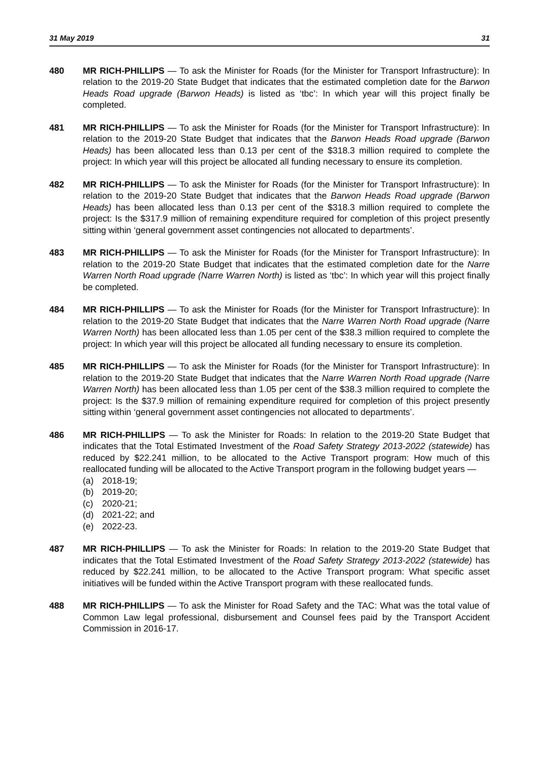31 May 2019 31
480 MR RICH-PHILLIPS — To ask the Minister for Roads (for the Minister for Transport Infrastructure): In relation to the 2019-20 State Budget that indicates that the estimated completion date for the Barwon Heads Road upgrade (Barwon Heads) is listed as ‘tbc’: In which year will this project finally be completed.
481 MR RICH-PHILLIPS — To ask the Minister for Roads (for the Minister for Transport Infrastructure): In relation to the 2019-20 State Budget that indicates that the Barwon Heads Road upgrade (Barwon Heads) has been allocated less than 0.13 per cent of the $318.3 million required to complete the project: In which year will this project be allocated all funding necessary to ensure its completion.
482 MR RICH-PHILLIPS — To ask the Minister for Roads (for the Minister for Transport Infrastructure): In relation to the 2019-20 State Budget that indicates that the Barwon Heads Road upgrade (Barwon Heads) has been allocated less than 0.13 per cent of the $318.3 million required to complete the project: Is the $317.9 million of remaining expenditure required for completion of this project presently sitting within ‘general government asset contingencies not allocated to departments’.
483 MR RICH-PHILLIPS — To ask the Minister for Roads (for the Minister for Transport Infrastructure): In relation to the 2019-20 State Budget that indicates that the estimated completion date for the Narre Warren North Road upgrade (Narre Warren North) is listed as ‘tbc’: In which year will this project finally be completed.
484 MR RICH-PHILLIPS — To ask the Minister for Roads (for the Minister for Transport Infrastructure): In relation to the 2019-20 State Budget that indicates that the Narre Warren North Road upgrade (Narre Warren North) has been allocated less than 1.05 per cent of the $38.3 million required to complete the project: In which year will this project be allocated all funding necessary to ensure its completion.
485 MR RICH-PHILLIPS — To ask the Minister for Roads (for the Minister for Transport Infrastructure): In relation to the 2019-20 State Budget that indicates that the Narre Warren North Road upgrade (Narre Warren North) has been allocated less than 1.05 per cent of the $38.3 million required to complete the project: Is the $37.9 million of remaining expenditure required for completion of this project presently sitting within ‘general government asset contingencies not allocated to departments’.
486 MR RICH-PHILLIPS — To ask the Minister for Roads: In relation to the 2019-20 State Budget that indicates that the Total Estimated Investment of the Road Safety Strategy 2013-2022 (statewide) has reduced by $22.241 million, to be allocated to the Active Transport program: How much of this reallocated funding will be allocated to the Active Transport program in the following budget years —
(a) 2018-19;
(b) 2019-20;
(c) 2020-21;
(d) 2021-22; and
(e) 2022-23.
487 MR RICH-PHILLIPS — To ask the Minister for Roads: In relation to the 2019-20 State Budget that indicates that the Total Estimated Investment of the Road Safety Strategy 2013-2022 (statewide) has reduced by $22.241 million, to be allocated to the Active Transport program: What specific asset initiatives will be funded within the Active Transport program with these reallocated funds.
488 MR RICH-PHILLIPS — To ask the Minister for Road Safety and the TAC: What was the total value of Common Law legal professional, disbursement and Counsel fees paid by the Transport Accident Commission in 2016-17.